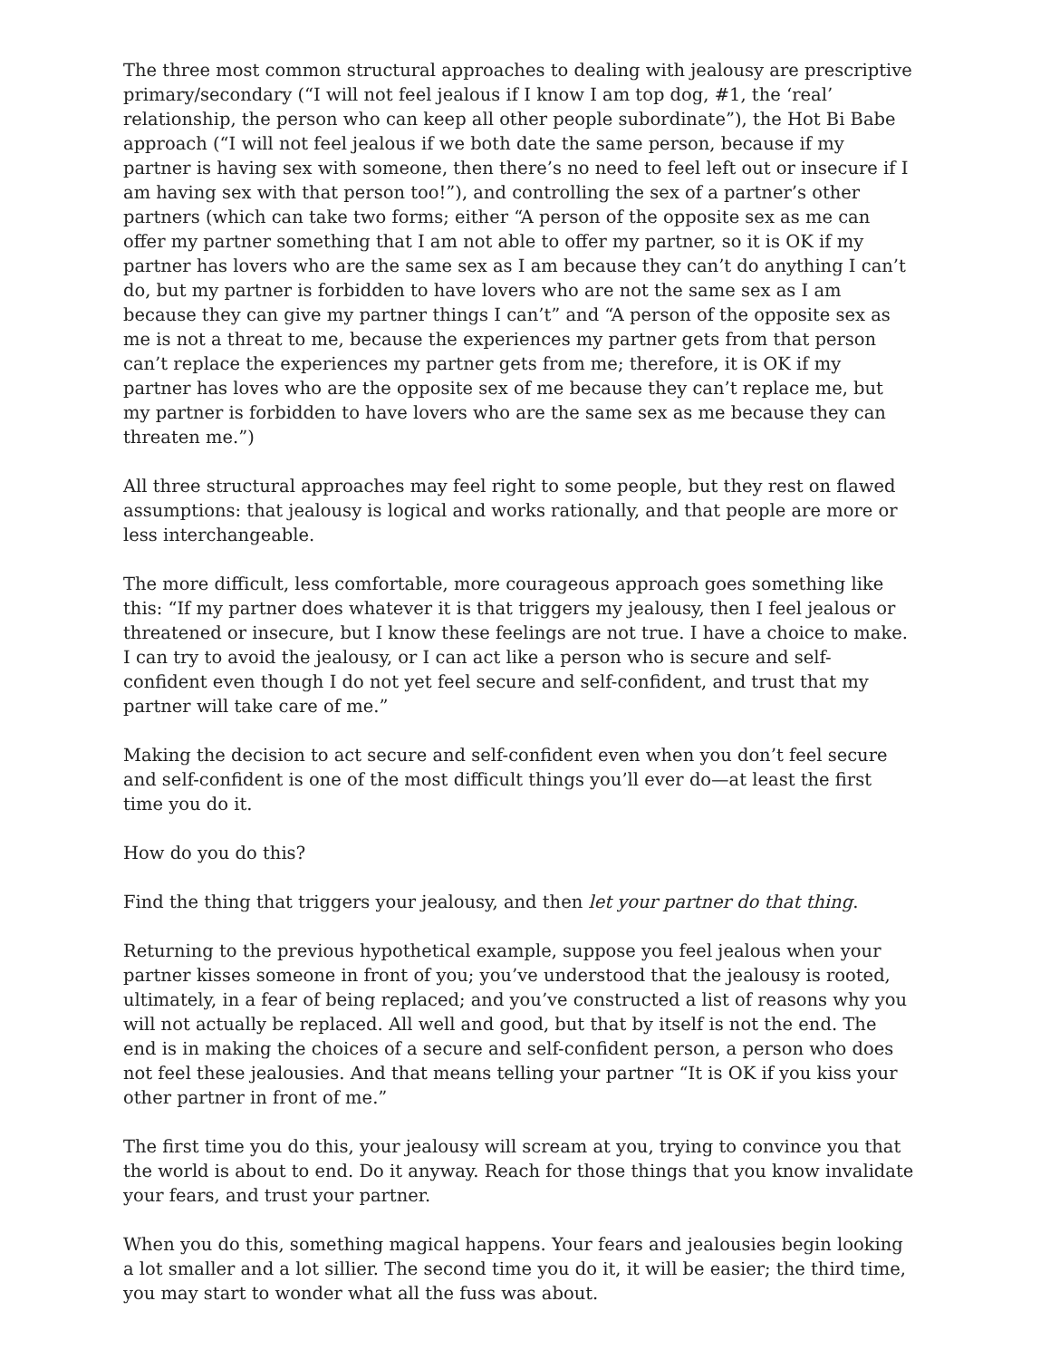The three most common structural approaches to dealing with jealousy are prescriptive primary/secondary (“I will not feel jealous if I know I am top dog, #1, the ‘real’ relationship, the person who can keep all other people subordinate”), the Hot Bi Babe approach (“I will not feel jealous if we both date the same person, because if my partner is having sex with someone, then there’s no need to feel left out or insecure if I am having sex with that person too!”), and controlling the sex of a partner’s other partners (which can take two forms; either “A person of the opposite sex as me can offer my partner something that I am not able to offer my partner, so it is OK if my partner has lovers who are the same sex as I am because they can’t do anything I can’t do, but my partner is forbidden to have lovers who are not the same sex as I am because they can give my partner things I can’t” and “A person of the opposite sex as me is not a threat to me, because the experiences my partner gets from that person can’t replace the experiences my partner gets from me; therefore, it is OK if my partner has loves who are the opposite sex of me because they can’t replace me, but my partner is forbidden to have lovers who are the same sex as me because they can threaten me.”)
All three structural approaches may feel right to some people, but they rest on flawed assumptions: that jealousy is logical and works rationally, and that people are more or less interchangeable.
The more difficult, less comfortable, more courageous approach goes something like this: “If my partner does whatever it is that triggers my jealousy, then I feel jealous or threatened or insecure, but I know these feelings are not true. I have a choice to make. I can try to avoid the jealousy, or I can act like a person who is secure and self-confident even though I do not yet feel secure and self-confident, and trust that my partner will take care of me.”
Making the decision to act secure and self-confident even when you don’t feel secure and self-confident is one of the most difficult things you’ll ever do—at least the first time you do it.
How do you do this?
Find the thing that triggers your jealousy, and then let your partner do that thing.
Returning to the previous hypothetical example, suppose you feel jealous when your partner kisses someone in front of you; you’ve understood that the jealousy is rooted, ultimately, in a fear of being replaced; and you’ve constructed a list of reasons why you will not actually be replaced. All well and good, but that by itself is not the end. The end is in making the choices of a secure and self-confident person, a person who does not feel these jealousies. And that means telling your partner “It is OK if you kiss your other partner in front of me.”
The first time you do this, your jealousy will scream at you, trying to convince you that the world is about to end. Do it anyway. Reach for those things that you know invalidate your fears, and trust your partner.
When you do this, something magical happens. Your fears and jealousies begin looking a lot smaller and a lot sillier. The second time you do it, it will be easier; the third time, you may start to wonder what all the fuss was about.